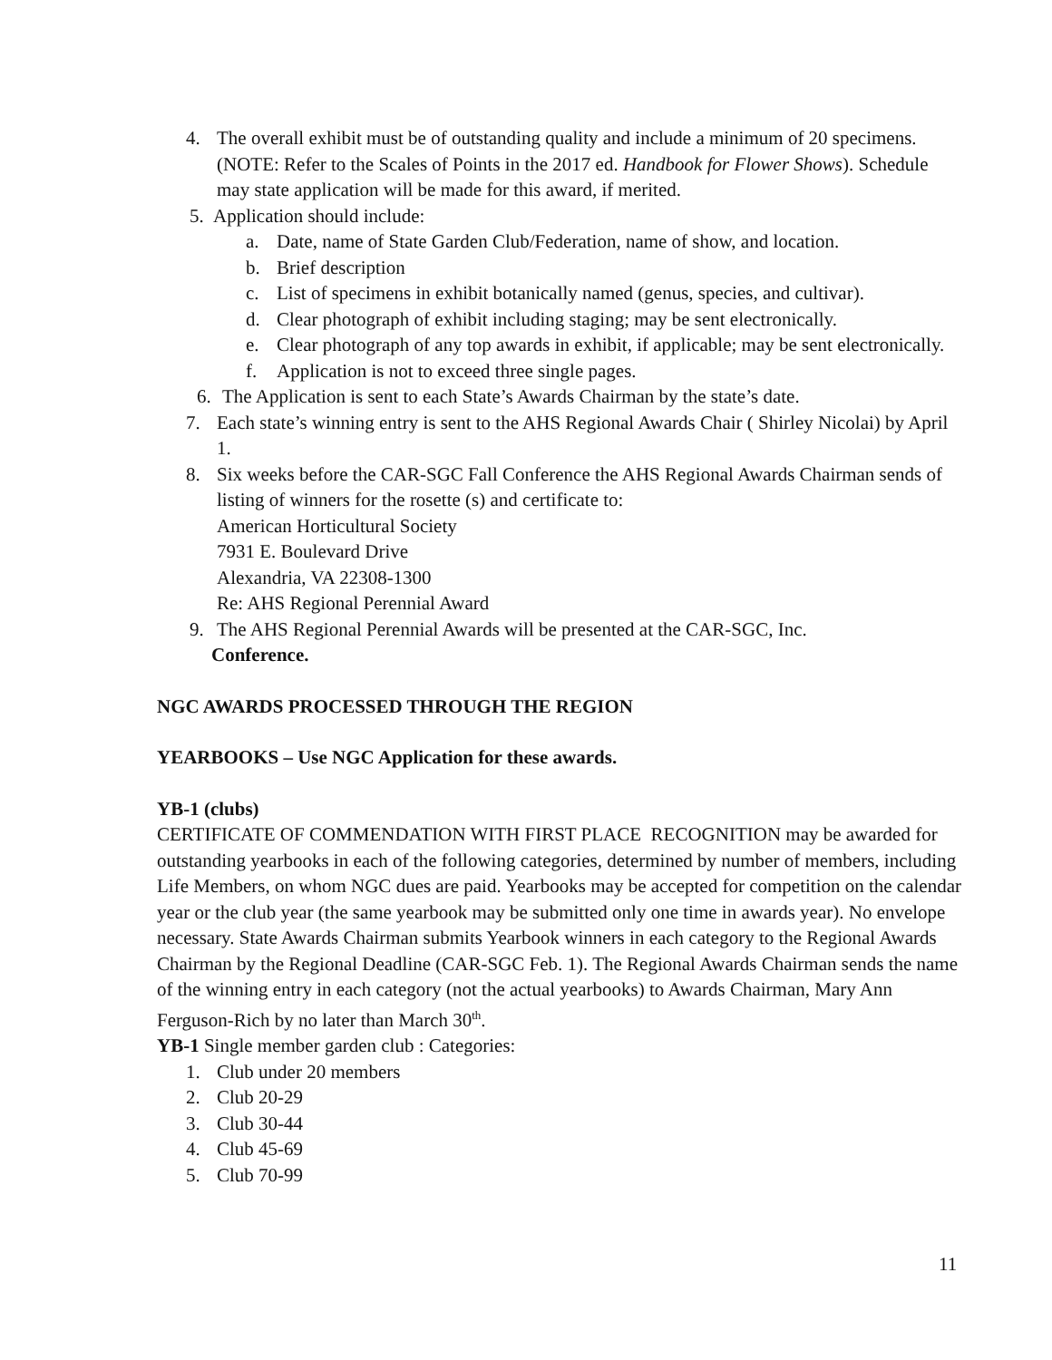4. The overall exhibit must be of outstanding quality and include a minimum of 20 specimens. (NOTE: Refer to the Scales of Points in the 2017 ed. Handbook for Flower Shows). Schedule may state application will be made for this award, if merited.
5. Application should include:
a. Date, name of State Garden Club/Federation, name of show, and location.
b. Brief description
c. List of specimens in exhibit botanically named (genus, species, and cultivar).
d. Clear photograph of exhibit including staging; may be sent electronically.
e. Clear photograph of any top awards in exhibit, if applicable; may be sent electronically.
f. Application is not to exceed three single pages.
6. The Application is sent to each State’s Awards Chairman by the state’s date.
7. Each state’s winning entry is sent to the AHS Regional Awards Chair ( Shirley Nicolai) by April 1.
8. Six weeks before the CAR-SGC Fall Conference the AHS Regional Awards Chairman sends of listing of winners for the rosette (s) and certificate to:
American Horticultural Society
7931 E. Boulevard Drive
Alexandria, VA 22308-1300
Re: AHS Regional Perennial Award
9. The AHS Regional Perennial Awards will be presented at the CAR-SGC, Inc.
Conference.
NGC AWARDS PROCESSED THROUGH THE REGION
YEARBOOKS – Use NGC Application for these awards.
YB-1 (clubs)
CERTIFICATE OF COMMENDATION WITH FIRST PLACE RECOGNITION may be awarded for outstanding yearbooks in each of the following categories, determined by number of members, including Life Members, on whom NGC dues are paid. Yearbooks may be accepted for competition on the calendar year or the club year (the same yearbook may be submitted only one time in awards year). No envelope necessary. State Awards Chairman submits Yearbook winners in each category to the Regional Awards Chairman by the Regional Deadline (CAR-SGC Feb. 1). The Regional Awards Chairman sends the name of the winning entry in each category (not the actual yearbooks) to Awards Chairman, Mary Ann Ferguson-Rich by no later than March 30<sup>th</sup>.
YB-1 Single member garden club : Categories:
1. Club under 20 members
2. Club 20-29
3. Club 30-44
4. Club 45-69
5. Club 70-99
11